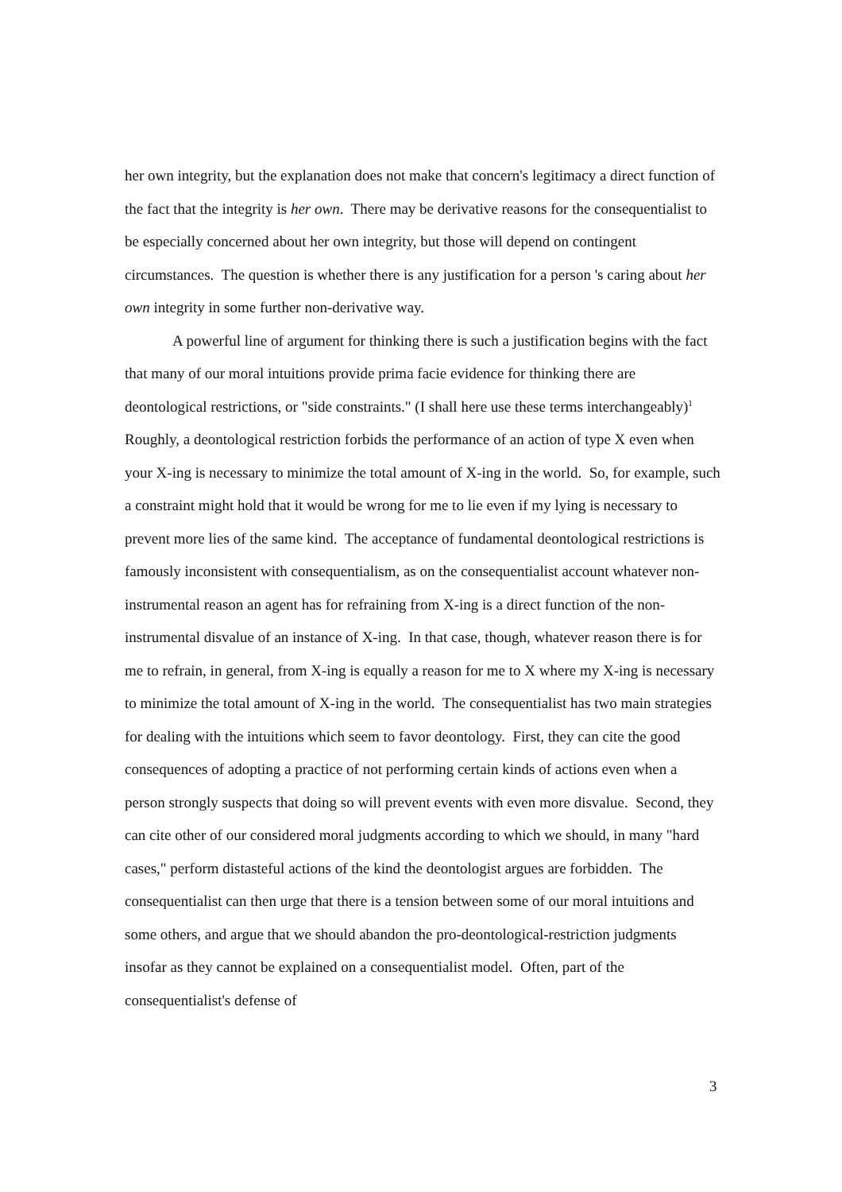her own integrity, but the explanation does not make that concern's legitimacy a direct function of the fact that the integrity is her own. There may be derivative reasons for the consequentialist to be especially concerned about her own integrity, but those will depend on contingent circumstances. The question is whether there is any justification for a person 's caring about her own integrity in some further non-derivative way.
A powerful line of argument for thinking there is such a justification begins with the fact that many of our moral intuitions provide prima facie evidence for thinking there are deontological restrictions, or "side constraints." (I shall here use these terms interchangeably)<sup>1</sup> Roughly, a deontological restriction forbids the performance of an action of type X even when your X-ing is necessary to minimize the total amount of X-ing in the world. So, for example, such a constraint might hold that it would be wrong for me to lie even if my lying is necessary to prevent more lies of the same kind. The acceptance of fundamental deontological restrictions is famously inconsistent with consequentialism, as on the consequentialist account whatever non-instrumental reason an agent has for refraining from X-ing is a direct function of the non-instrumental disvalue of an instance of X-ing. In that case, though, whatever reason there is for me to refrain, in general, from X-ing is equally a reason for me to X where my X-ing is necessary to minimize the total amount of X-ing in the world. The consequentialist has two main strategies for dealing with the intuitions which seem to favor deontology. First, they can cite the good consequences of adopting a practice of not performing certain kinds of actions even when a person strongly suspects that doing so will prevent events with even more disvalue. Second, they can cite other of our considered moral judgments according to which we should, in many "hard cases," perform distasteful actions of the kind the deontologist argues are forbidden. The consequentialist can then urge that there is a tension between some of our moral intuitions and some others, and argue that we should abandon the pro-deontological-restriction judgments insofar as they cannot be explained on a consequentialist model. Often, part of the consequentialist's defense of
3